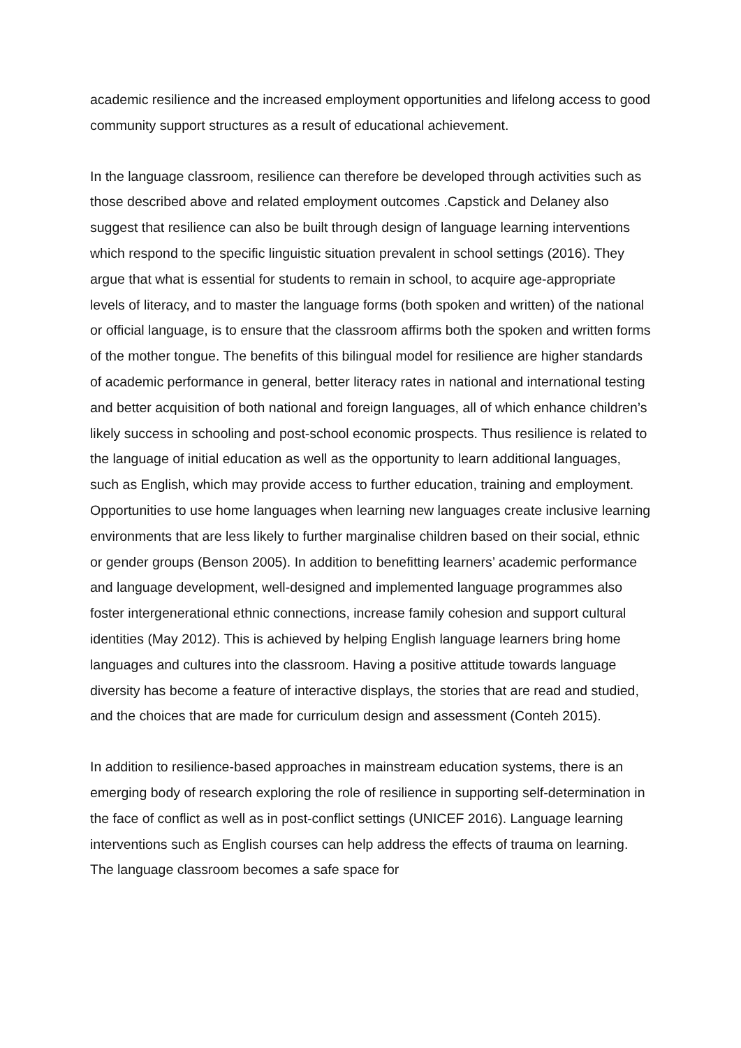academic resilience and the increased employment opportunities and lifelong access to good community support structures as a result of educational achievement.
In the language classroom, resilience can therefore be developed through activities such as those described above and related employment outcomes .Capstick and Delaney also suggest that resilience can also be built through design of language learning interventions which respond to the specific linguistic situation prevalent in school settings (2016). They argue that what is essential for students to remain in school, to acquire age-appropriate levels of literacy, and to master the language forms (both spoken and written) of the national or official language, is to ensure that the classroom affirms both the spoken and written forms of the mother tongue. The benefits of this bilingual model for resilience are higher standards of academic performance in general, better literacy rates in national and international testing and better acquisition of both national and foreign languages, all of which enhance children’s likely success in schooling and post-school economic prospects. Thus resilience is related to the language of initial education as well as the opportunity to learn additional languages, such as English, which may provide access to further education, training and employment. Opportunities to use home languages when learning new languages create inclusive learning environments that are less likely to further marginalise children based on their social, ethnic or gender groups (Benson 2005). In addition to benefitting learners’ academic performance and language development, well-designed and implemented language programmes also foster intergenerational ethnic connections, increase family cohesion and support cultural identities (May 2012). This is achieved by helping English language learners bring home languages and cultures into the classroom. Having a positive attitude towards language diversity has become a feature of interactive displays, the stories that are read and studied, and the choices that are made for curriculum design and assessment (Conteh 2015).
In addition to resilience-based approaches in mainstream education systems, there is an emerging body of research exploring the role of resilience in supporting self-determination in the face of conflict as well as in post-conflict settings (UNICEF 2016). Language learning interventions such as English courses can help address the effects of trauma on learning. The language classroom becomes a safe space for